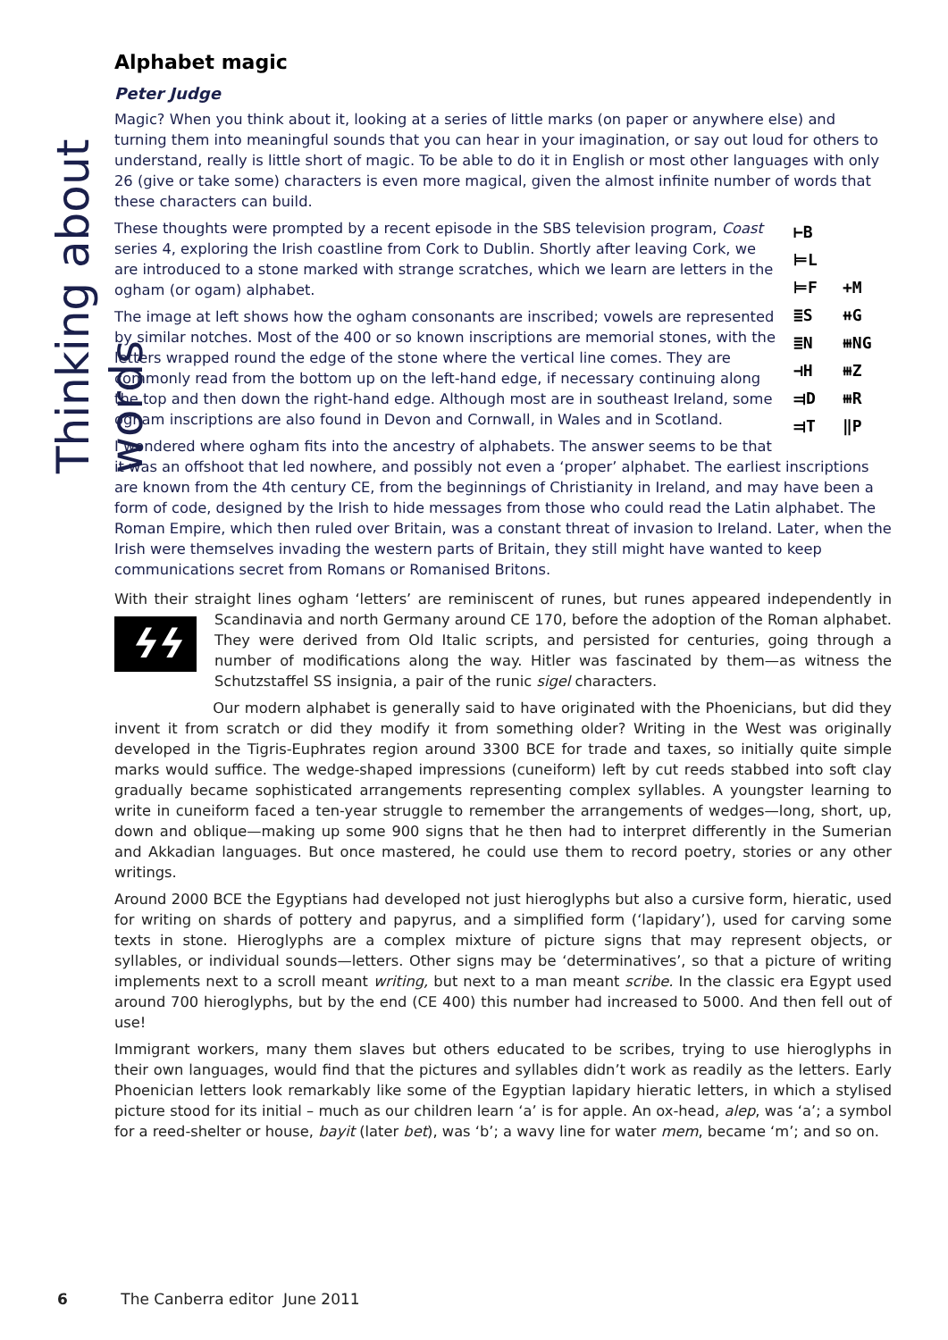Thinking about words
Alphabet magic
Peter Judge
Magic? When you think about it, looking at a series of little marks (on paper or anywhere else) and turning them into meaningful sounds that you can hear in your imagination, or say out loud for others to understand, really is little short of magic. To be able to do it in English or most other languages with only 26 (give or take some) characters is even more magical, given the almost infinite number of words that these characters can build.
⊢B
⊨L
⊨F
≣S
≣N
⊣H
⫤D
⫤T
+M
⧺G
⧻NG
⧻Z
⧻R
‖P
These thoughts were prompted by a recent episode in the SBS television program, Coast series 4, exploring the Irish coastline from Cork to Dublin. Shortly after leaving Cork, we are introduced to a stone marked with strange scratches, which we learn are letters in the ogham (or ogam) alphabet.
The image at left shows how the ogham consonants are inscribed; vowels are represented by similar notches. Most of the 400 or so known inscriptions are memorial stones, with the letters wrapped round the edge of the stone where the vertical line comes. They are commonly read from the bottom up on the left-hand edge, if necessary continuing along the top and then down the right-hand edge. Although most are in southeast Ireland, some ogham inscriptions are also found in Devon and Cornwall, in Wales and in Scotland.
I wondered where ogham fits into the ancestry of alphabets. The answer seems to be that it was an offshoot that led nowhere, and possibly not even a ‘proper’ alphabet. The earliest inscriptions are known from the 4th century CE, from the beginnings of Christianity in Ireland, and may have been a form of code, designed by the Irish to hide messages from those who could read the Latin alphabet. The Roman Empire, which then ruled over Britain, was a constant threat of invasion to Ireland. Later, when the Irish were themselves invading the western parts of Britain, they still might have wanted to keep communications secret from Romans or Romanised Britons.
With their straight lines ogham ‘letters’ are reminiscent of runes, but runes appeared independently ϟϟ in Scandinavia and north Germany around CE 170, before the adoption of the Roman alphabet. They were derived from Old Italic scripts, and persisted for centuries, going through a number of modifications along the way. Hitler was fascinated by them—as witness the Schutzstaffel SS insignia, a pair of the runic sigel characters.
Our modern alphabet is generally said to have originated with the Phoenicians, but did they invent it from scratch or did they modify it from something older? Writing in the West was originally developed in the Tigris-Euphrates region around 3300 BCE for trade and taxes, so initially quite simple marks would suffice. The wedge-shaped impressions (cuneiform) left by cut reeds stabbed into soft clay gradually became sophisticated arrangements representing complex syllables. A youngster learning to write in cuneiform faced a ten-year struggle to remember the arrangements of wedges—long, short, up, down and oblique—making up some 900 signs that he then had to interpret differently in the Sumerian and Akkadian languages. But once mastered, he could use them to record poetry, stories or any other writings.
Around 2000 BCE the Egyptians had developed not just hieroglyphs but also a cursive form, hieratic, used for writing on shards of pottery and papyrus, and a simplified form (‘lapidary’), used for carving some texts in stone. Hieroglyphs are a complex mixture of picture signs that may represent objects, or syllables, or individual sounds—letters. Other signs may be ‘determinatives’, so that a picture of writing implements next to a scroll meant writing, but next to a man meant scribe. In the classic era Egypt used around 700 hieroglyphs, but by the end (CE 400) this number had increased to 5000. And then fell out of use!
Immigrant workers, many them slaves but others educated to be scribes, trying to use hieroglyphs in their own languages, would find that the pictures and syllables didn’t work as readily as the letters. Early Phoenician letters look remarkably like some of the Egyptian lapidary hieratic letters, in which a stylised picture stood for its initial – much as our children learn ‘a’ is for apple. An ox-head, alep, was ‘a’; a symbol for a reed-shelter or house, bayit (later bet), was ‘b’; a wavy line for water mem, became ‘m’; and so on.
6 The Canberra editor June 2011